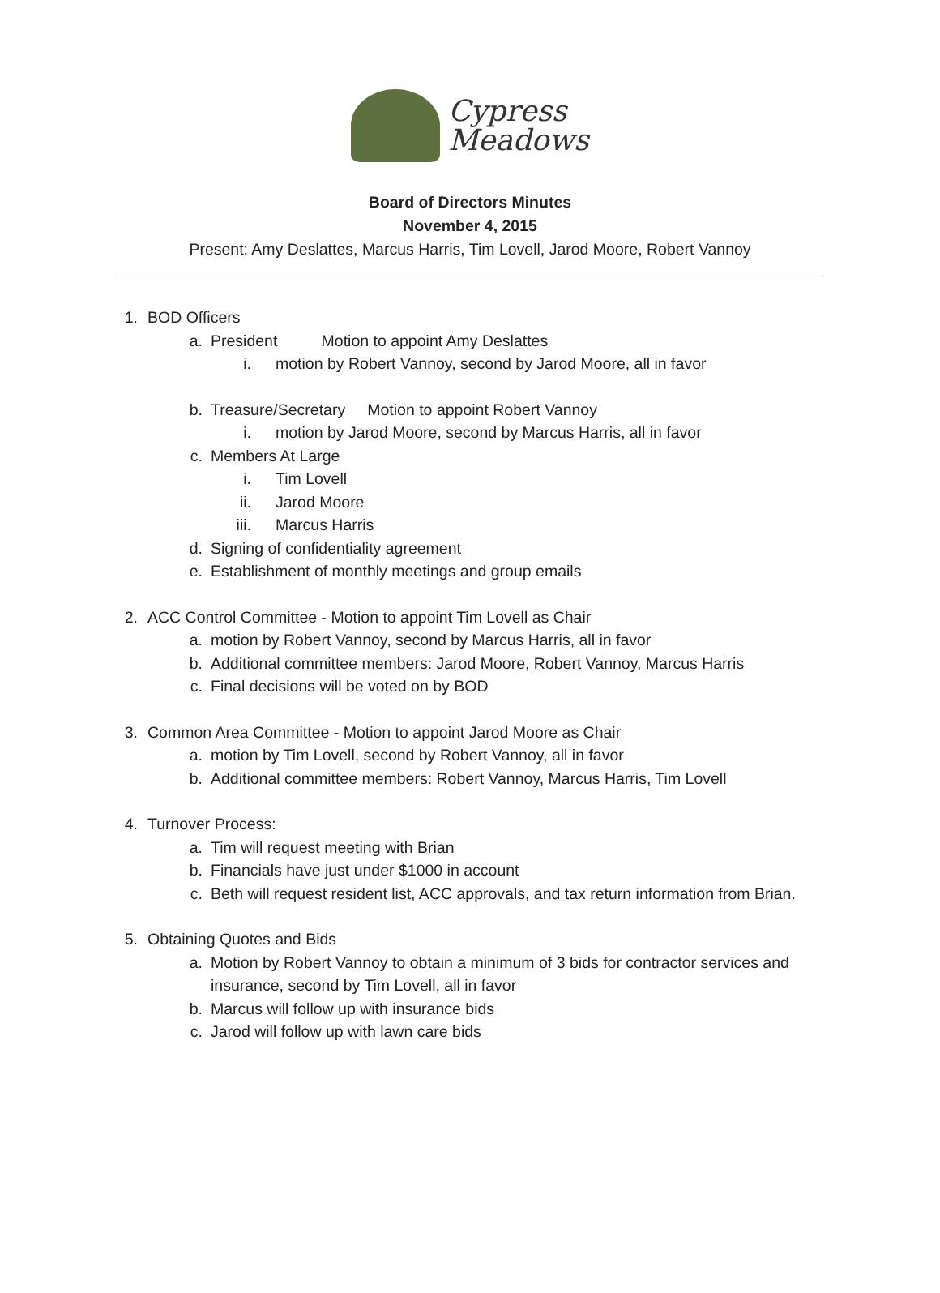Cypress
Meadows
Board of Directors Minutes
November 4, 2015
Present: Amy Deslattes, Marcus Harris, Tim Lovell, Jarod Moore, Robert Vannoy
1. BOD Officers
a. President Motion to appoint Amy Deslattes
i. motion by Robert Vannoy, second by Jarod Moore, all in favor
b. Treasure/Secretary Motion to appoint Robert Vannoy
i. motion by Jarod Moore, second by Marcus Harris, all in favor
c. Members At Large
i. Tim Lovell
ii. Jarod Moore
iii. Marcus Harris
d. Signing of confidentiality agreement
e. Establishment of monthly meetings and group emails
2. ACC Control Committee - Motion to appoint Tim Lovell as Chair
a. motion by Robert Vannoy, second by Marcus Harris, all in favor
b. Additional committee members: Jarod Moore, Robert Vannoy, Marcus Harris
c. Final decisions will be voted on by BOD
3. Common Area Committee - Motion to appoint Jarod Moore as Chair
a. motion by Tim Lovell, second by Robert Vannoy, all in favor
b. Additional committee members: Robert Vannoy, Marcus Harris, Tim Lovell
4. Turnover Process:
a. Tim will request meeting with Brian
b. Financials have just under $1000 in account
c. Beth will request resident list, ACC approvals, and tax return information from Brian.
5. Obtaining Quotes and Bids
a. Motion by Robert Vannoy to obtain a minimum of 3 bids for contractor services and insurance, second by Tim Lovell, all in favor
b. Marcus will follow up with insurance bids
c. Jarod will follow up with lawn care bids